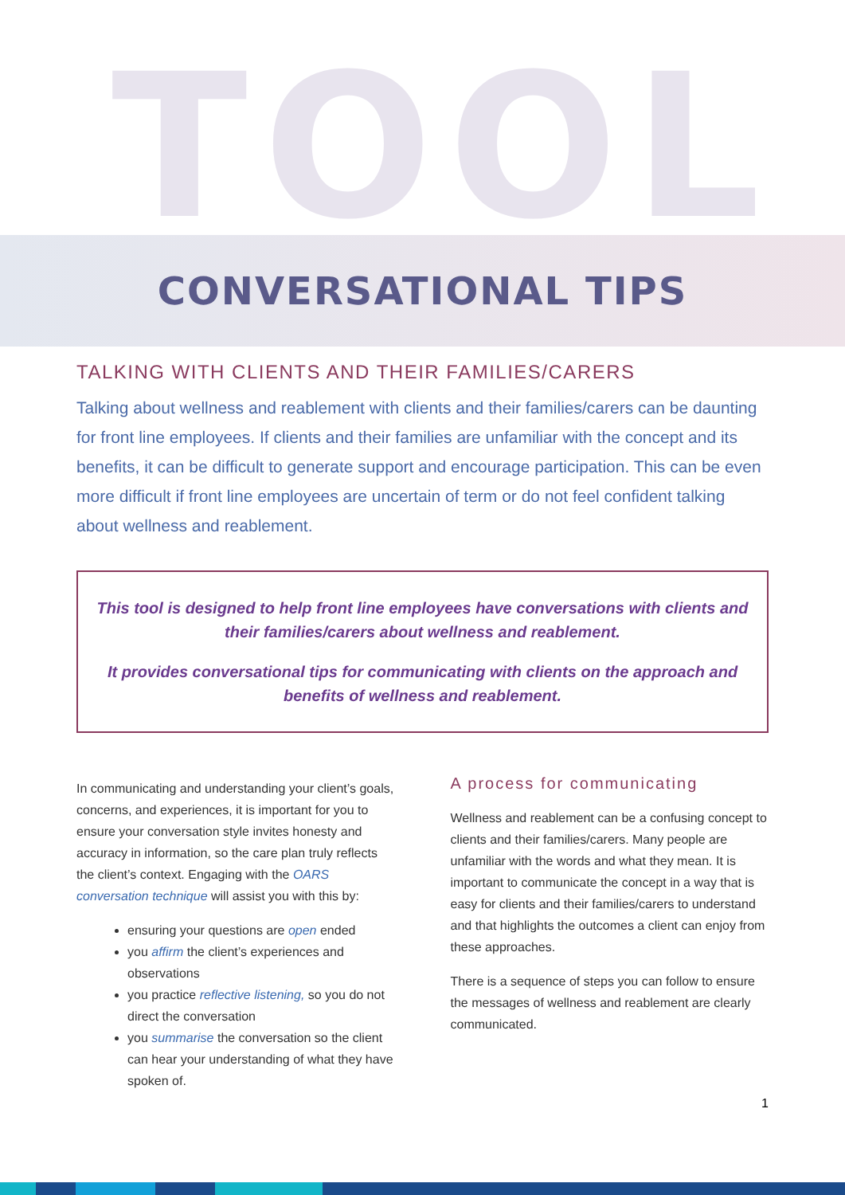TOOL
CONVERSATIONAL TIPS
TALKING WITH CLIENTS AND THEIR FAMILIES/CARERS
Talking about wellness and reablement with clients and their families/carers can be daunting for front line employees. If clients and their families are unfamiliar with the concept and its benefits, it can be difficult to generate support and encourage participation. This can be even more difficult if front line employees are uncertain of term or do not feel confident talking about wellness and reablement.
This tool is designed to help front line employees have conversations with clients and their families/carers about wellness and reablement.
It provides conversational tips for communicating with clients on the approach and benefits of wellness and reablement.
In communicating and understanding your client’s goals, concerns, and experiences, it is important for you to ensure your conversation style invites honesty and accuracy in information, so the care plan truly reflects the client’s context. Engaging with the OARS conversation technique will assist you with this by:
ensuring your questions are open ended
you affirm the client’s experiences and observations
you practice reflective listening, so you do not direct the conversation
you summarise the conversation so the client can hear your understanding of what they have spoken of.
A process for communicating
Wellness and reablement can be a confusing concept to clients and their families/carers. Many people are unfamiliar with the words and what they mean. It is important to communicate the concept in a way that is easy for clients and their families/carers to understand and that highlights the outcomes a client can enjoy from these approaches.
There is a sequence of steps you can follow to ensure the messages of wellness and reablement are clearly communicated.
1